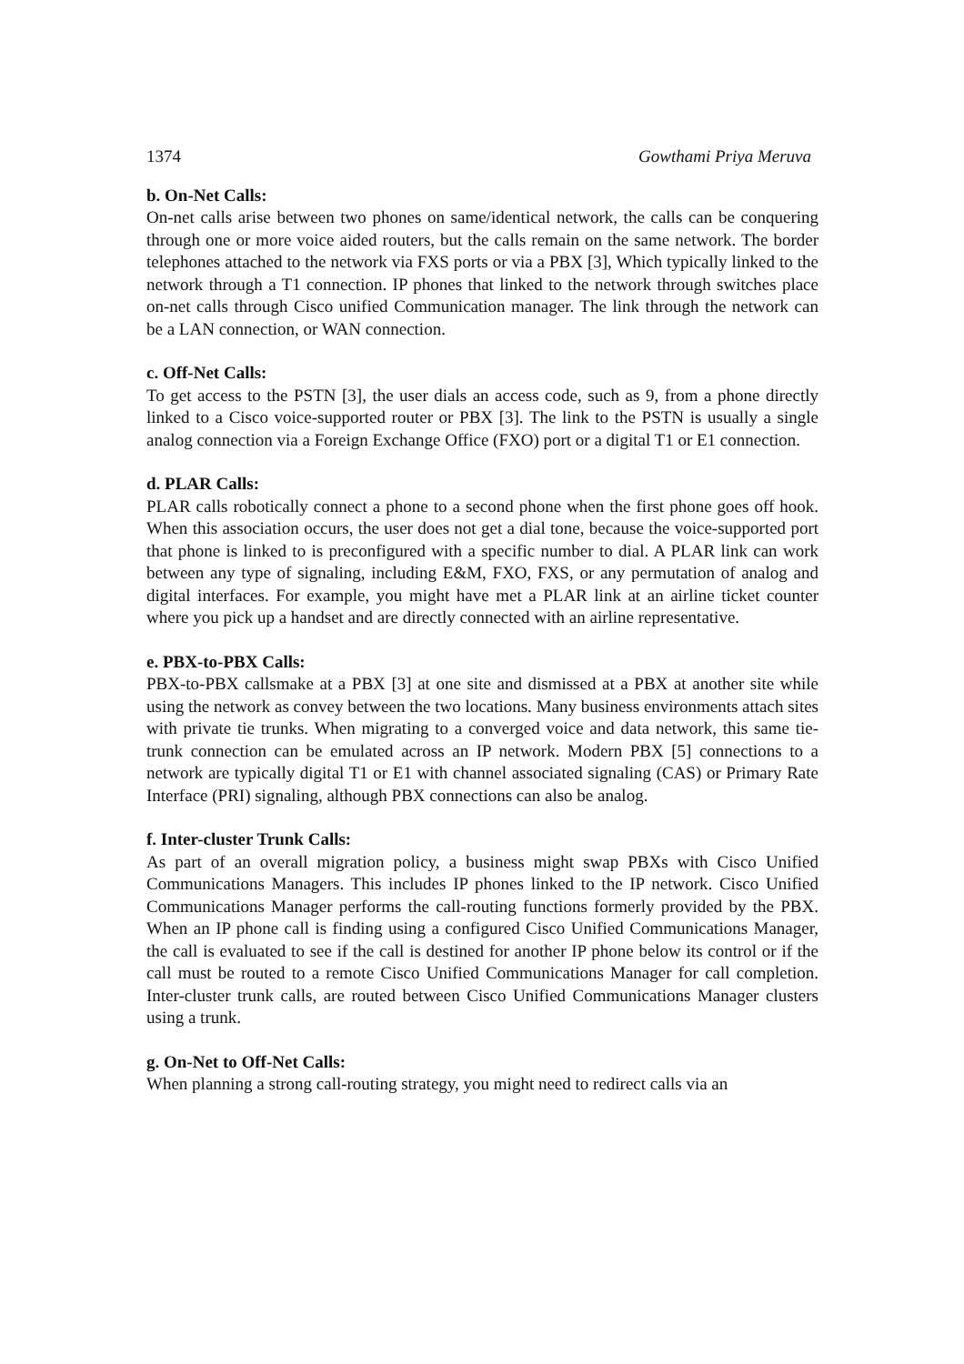1374 Gowthami Priya Meruva
b. On-Net Calls:
On-net calls arise between two phones on same/identical network, the calls can be conquering through one or more voice aided routers, but the calls remain on the same network. The border telephones attached to the network via FXS ports or via a PBX [3], Which typically linked to the network through a T1 connection. IP phones that linked to the network through switches place on-net calls through Cisco unified Communication manager. The link through the network can be a LAN connection, or WAN connection.
c. Off-Net Calls:
To get access to the PSTN [3], the user dials an access code, such as 9, from a phone directly linked to a Cisco voice-supported router or PBX [3]. The link to the PSTN is usually a single analog connection via a Foreign Exchange Office (FXO) port or a digital T1 or E1 connection.
d. PLAR Calls:
PLAR calls robotically connect a phone to a second phone when the first phone goes off hook. When this association occurs, the user does not get a dial tone, because the voice-supported port that phone is linked to is preconfigured with a specific number to dial. A PLAR link can work between any type of signaling, including E&M, FXO, FXS, or any permutation of analog and digital interfaces. For example, you might have met a PLAR link at an airline ticket counter where you pick up a handset and are directly connected with an airline representative.
e. PBX-to-PBX Calls:
PBX-to-PBX callsmake at a PBX [3] at one site and dismissed at a PBX at another site while using the network as convey between the two locations. Many business environments attach sites with private tie trunks. When migrating to a converged voice and data network, this same tie-trunk connection can be emulated across an IP network. Modern PBX [5] connections to a network are typically digital T1 or E1 with channel associated signaling (CAS) or Primary Rate Interface (PRI) signaling, although PBX connections can also be analog.
f. Inter-cluster Trunk Calls:
As part of an overall migration policy, a business might swap PBXs with Cisco Unified Communications Managers. This includes IP phones linked to the IP network. Cisco Unified Communications Manager performs the call-routing functions formerly provided by the PBX. When an IP phone call is finding using a configured Cisco Unified Communications Manager, the call is evaluated to see if the call is destined for another IP phone below its control or if the call must be routed to a remote Cisco Unified Communications Manager for call completion. Inter-cluster trunk calls, are routed between Cisco Unified Communications Manager clusters using a trunk.
g. On-Net to Off-Net Calls:
When planning a strong call-routing strategy, you might need to redirect calls via an